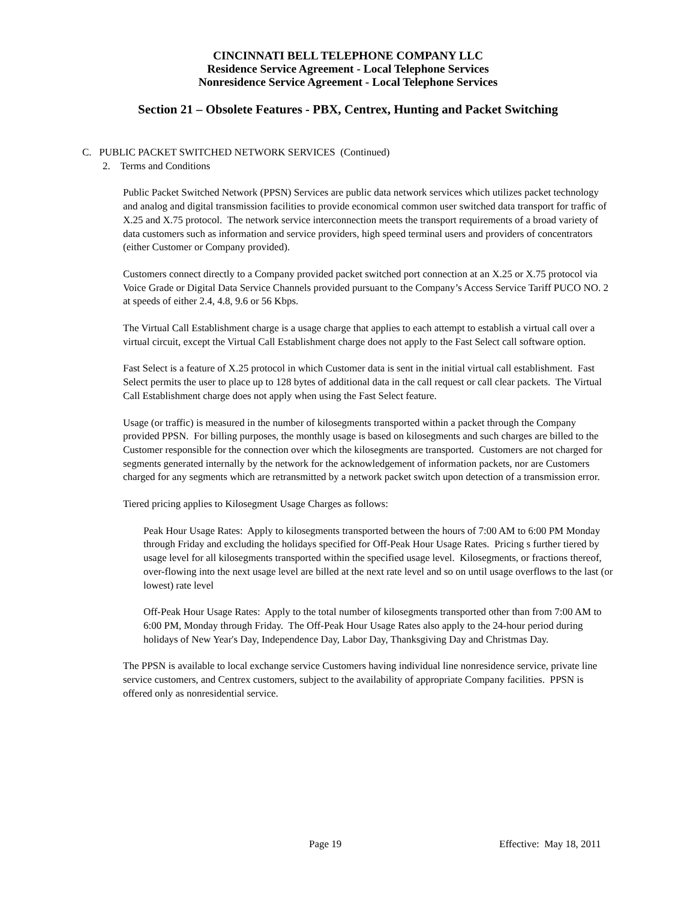CINCINNATI BELL TELEPHONE COMPANY LLC
Residence Service Agreement - Local Telephone Services
Nonresidence Service Agreement - Local Telephone Services
Section 21 – Obsolete Features - PBX, Centrex, Hunting and Packet Switching
C. PUBLIC PACKET SWITCHED NETWORK SERVICES (Continued)
2. Terms and Conditions
Public Packet Switched Network (PPSN) Services are public data network services which utilizes packet technology and analog and digital transmission facilities to provide economical common user switched data transport for traffic of X.25 and X.75 protocol. The network service interconnection meets the transport requirements of a broad variety of data customers such as information and service providers, high speed terminal users and providers of concentrators (either Customer or Company provided).
Customers connect directly to a Company provided packet switched port connection at an X.25 or X.75 protocol via Voice Grade or Digital Data Service Channels provided pursuant to the Company’s Access Service Tariff PUCO NO. 2 at speeds of either 2.4, 4.8, 9.6 or 56 Kbps.
The Virtual Call Establishment charge is a usage charge that applies to each attempt to establish a virtual call over a virtual circuit, except the Virtual Call Establishment charge does not apply to the Fast Select call software option.
Fast Select is a feature of X.25 protocol in which Customer data is sent in the initial virtual call establishment. Fast Select permits the user to place up to 128 bytes of additional data in the call request or call clear packets. The Virtual Call Establishment charge does not apply when using the Fast Select feature.
Usage (or traffic) is measured in the number of kilosegments transported within a packet through the Company provided PPSN. For billing purposes, the monthly usage is based on kilosegments and such charges are billed to the Customer responsible for the connection over which the kilosegments are transported. Customers are not charged for segments generated internally by the network for the acknowledgement of information packets, nor are Customers charged for any segments which are retransmitted by a network packet switch upon detection of a transmission error.
Tiered pricing applies to Kilosegment Usage Charges as follows:
Peak Hour Usage Rates: Apply to kilosegments transported between the hours of 7:00 AM to 6:00 PM Monday through Friday and excluding the holidays specified for Off-Peak Hour Usage Rates. Pricing s further tiered by usage level for all kilosegments transported within the specified usage level. Kilosegments, or fractions thereof, over-flowing into the next usage level are billed at the next rate level and so on until usage overflows to the last (or lowest) rate level
Off-Peak Hour Usage Rates: Apply to the total number of kilosegments transported other than from 7:00 AM to 6:00 PM, Monday through Friday. The Off-Peak Hour Usage Rates also apply to the 24-hour period during holidays of New Year's Day, Independence Day, Labor Day, Thanksgiving Day and Christmas Day.
The PPSN is available to local exchange service Customers having individual line nonresidence service, private line service customers, and Centrex customers, subject to the availability of appropriate Company facilities. PPSN is offered only as nonresidential service.
Page 19 Effective: May 18, 2011